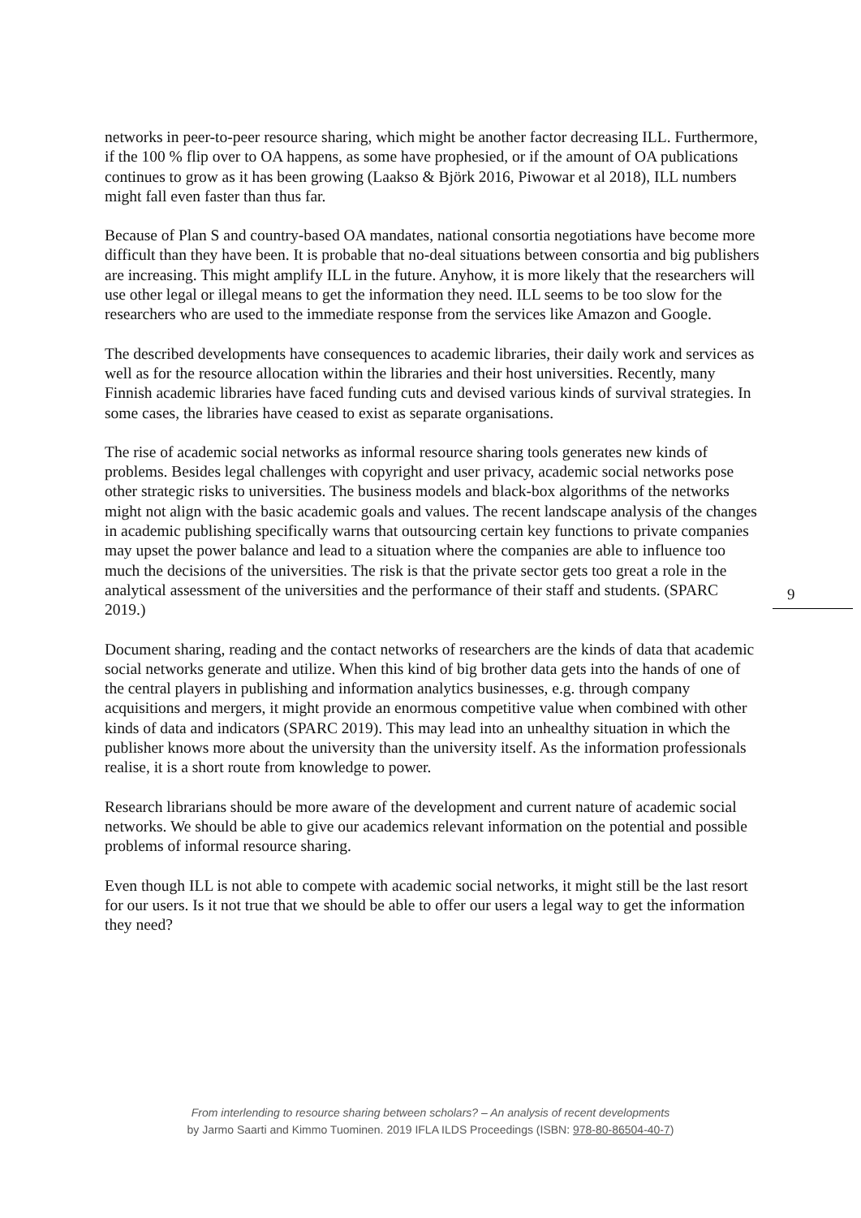networks in peer-to-peer resource sharing, which might be another factor decreasing ILL. Furthermore, if the 100 % flip over to OA happens, as some have prophesied, or if the amount of OA publications continues to grow as it has been growing (Laakso & Björk 2016, Piwowar et al 2018), ILL numbers might fall even faster than thus far.
Because of Plan S and country-based OA mandates, national consortia negotiations have become more difficult than they have been. It is probable that no-deal situations between consortia and big publishers are increasing. This might amplify ILL in the future. Anyhow, it is more likely that the researchers will use other legal or illegal means to get the information they need. ILL seems to be too slow for the researchers who are used to the immediate response from the services like Amazon and Google.
The described developments have consequences to academic libraries, their daily work and services as well as for the resource allocation within the libraries and their host universities. Recently, many Finnish academic libraries have faced funding cuts and devised various kinds of survival strategies. In some cases, the libraries have ceased to exist as separate organisations.
The rise of academic social networks as informal resource sharing tools generates new kinds of problems. Besides legal challenges with copyright and user privacy, academic social networks pose other strategic risks to universities. The business models and black-box algorithms of the networks might not align with the basic academic goals and values. The recent landscape analysis of the changes in academic publishing specifically warns that outsourcing certain key functions to private companies may upset the power balance and lead to a situation where the companies are able to influence too much the decisions of the universities. The risk is that the private sector gets too great a role in the analytical assessment of the universities and the performance of their staff and students. (SPARC 2019.)
Document sharing, reading and the contact networks of researchers are the kinds of data that academic social networks generate and utilize. When this kind of big brother data gets into the hands of one of the central players in publishing and information analytics businesses, e.g. through company acquisitions and mergers, it might provide an enormous competitive value when combined with other kinds of data and indicators (SPARC 2019). This may lead into an unhealthy situation in which the publisher knows more about the university than the university itself. As the information professionals realise, it is a short route from knowledge to power.
Research librarians should be more aware of the development and current nature of academic social networks. We should be able to give our academics relevant information on the potential and possible problems of informal resource sharing.
Even though ILL is not able to compete with academic social networks, it might still be the last resort for our users. Is it not true that we should be able to offer our users a legal way to get the information they need?
9
From interlending to resource sharing between scholars? – An analysis of recent developments
by Jarmo Saarti and Kimmo Tuominen. 2019 IFLA ILDS Proceedings (ISBN: 978-80-86504-40-7)